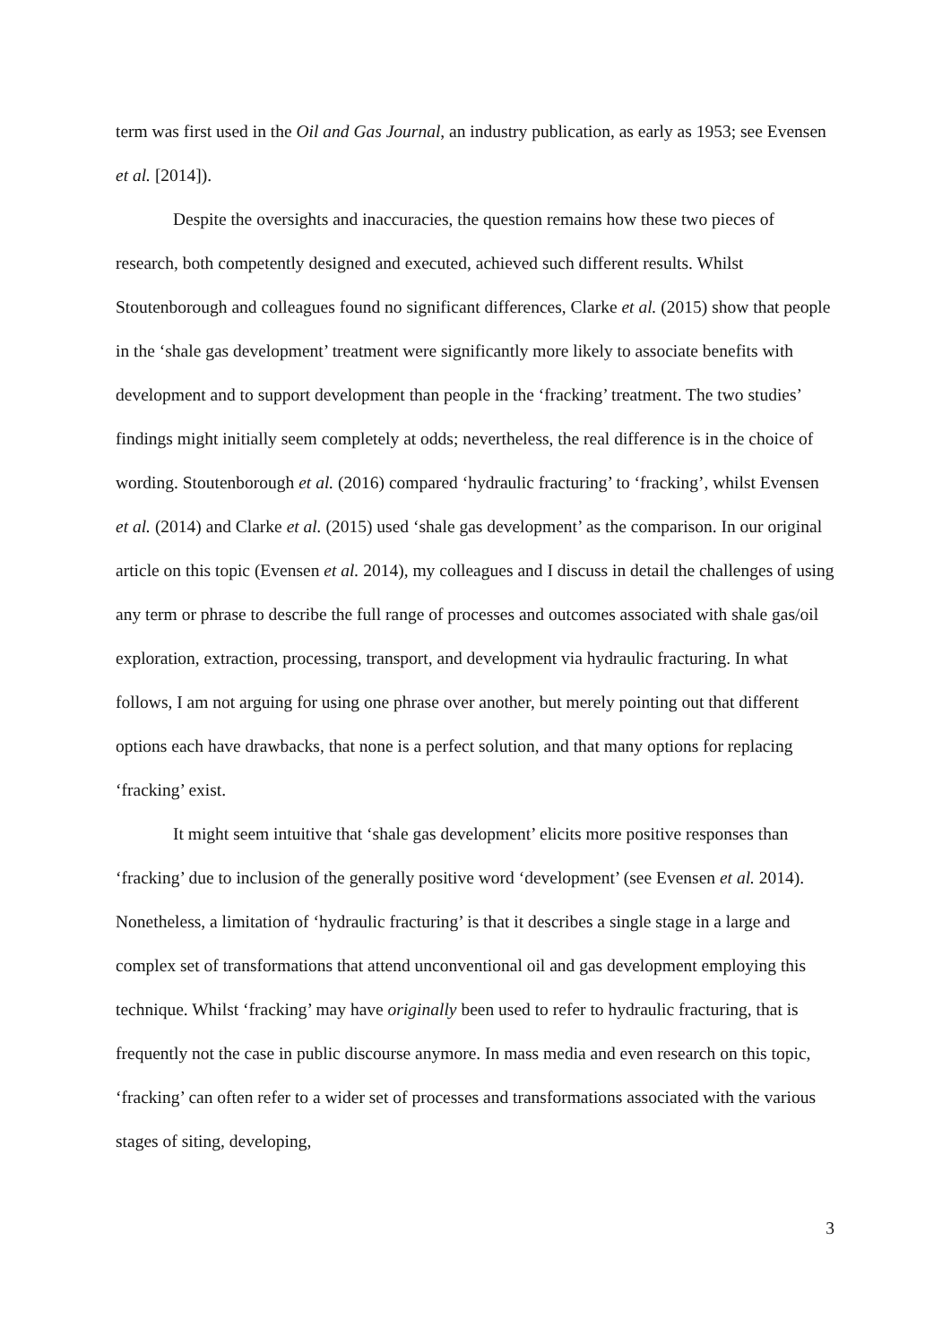term was first used in the Oil and Gas Journal, an industry publication, as early as 1953; see Evensen et al. [2014]).
Despite the oversights and inaccuracies, the question remains how these two pieces of research, both competently designed and executed, achieved such different results. Whilst Stoutenborough and colleagues found no significant differences, Clarke et al. (2015) show that people in the ‘shale gas development’ treatment were significantly more likely to associate benefits with development and to support development than people in the ‘fracking’ treatment. The two studies’ findings might initially seem completely at odds; nevertheless, the real difference is in the choice of wording. Stoutenborough et al. (2016) compared ‘hydraulic fracturing’ to ‘fracking’, whilst Evensen et al. (2014) and Clarke et al. (2015) used ‘shale gas development’ as the comparison. In our original article on this topic (Evensen et al. 2014), my colleagues and I discuss in detail the challenges of using any term or phrase to describe the full range of processes and outcomes associated with shale gas/oil exploration, extraction, processing, transport, and development via hydraulic fracturing. In what follows, I am not arguing for using one phrase over another, but merely pointing out that different options each have drawbacks, that none is a perfect solution, and that many options for replacing ‘fracking’ exist.
It might seem intuitive that ‘shale gas development’ elicits more positive responses than ‘fracking’ due to inclusion of the generally positive word ‘development’ (see Evensen et al. 2014). Nonetheless, a limitation of ‘hydraulic fracturing’ is that it describes a single stage in a large and complex set of transformations that attend unconventional oil and gas development employing this technique. Whilst ‘fracking’ may have originally been used to refer to hydraulic fracturing, that is frequently not the case in public discourse anymore. In mass media and even research on this topic, ‘fracking’ can often refer to a wider set of processes and transformations associated with the various stages of siting, developing,
3